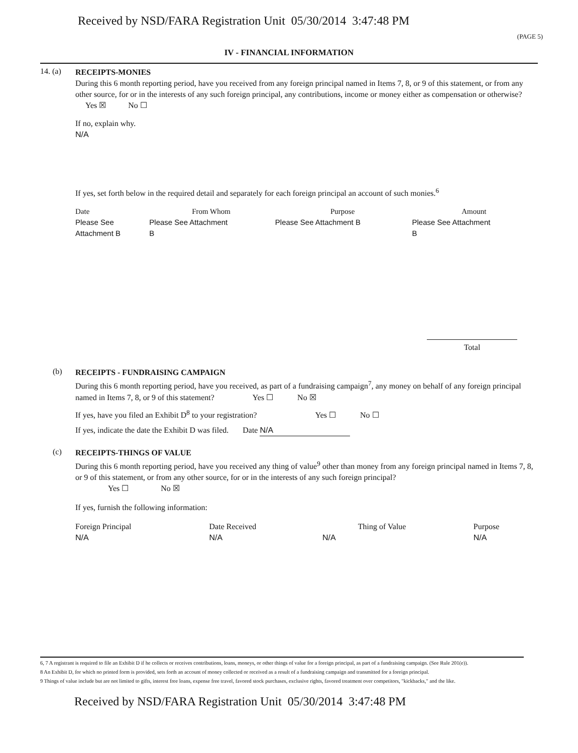Received by NSD/FARA Registration Unit 05/30/2014 3:47:48 PM
(PAGE 5)
IV - FINANCIAL INFORMATION
14. (a)
RECEIPTS-MONIES
During this 6 month reporting period, have you received from any foreign principal named in Items 7, 8, or 9 of this statement, or from any other source, for or in the interests of any such foreign principal, any contributions, income or money either as compensation or otherwise? Yes ☒ No ☐
If no, explain why.
N/A
If yes, set forth below in the required detail and separately for each foreign principal an account of such monies.<sup>6</sup>
| Date | From Whom | Purpose | Amount |
| --- | --- | --- | --- |
| Please See Attachment B | Please See Attachment B | Please See Attachment B | Please See Attachment B |
Total
(b)
RECEIPTS - FUNDRAISING CAMPAIGN
During this 6 month reporting period, have you received, as part of a fundraising campaign<sup>7</sup>, any money on behalf of any foreign principal named in Items 7, 8, or 9 of this statement? Yes ☐ No ☒
If yes, have you filed an Exhibit D<sup>8</sup> to your registration? Yes ☐ No ☐
If yes, indicate the date the Exhibit D was filed. Date N/A
(c)
RECEIPTS-THINGS OF VALUE
During this 6 month reporting period, have you received any thing of value<sup>9</sup> other than money from any foreign principal named in Items 7, 8, or 9 of this statement, or from any other source, for or in the interests of any such foreign principal?
Yes ☐ No ☒
If yes, furnish the following information:
| Foreign Principal | Date Received | | Thing of Value | Purpose |
| --- | --- | --- | --- | --- |
| N/A | N/A | N/A | | N/A |
6, 7 A registrant is required to file an Exhibit D if he collects or receives contributions, loans, moneys, or other things of value for a foreign principal, as part of a fundraising campaign. (See Rule 201(e)).
8 An Exhibit D, for which no printed form is provided, sets forth an account of money collected or received as a result of a fundraising campaign and transmitted for a foreign principal.
9 Things of value include but are not limited to gifts, interest free loans, expense free travel, favored stock purchases, exclusive rights, favored treatment over competitors, "kickbacks," and the like.
Received by NSD/FARA Registration Unit 05/30/2014 3:47:48 PM